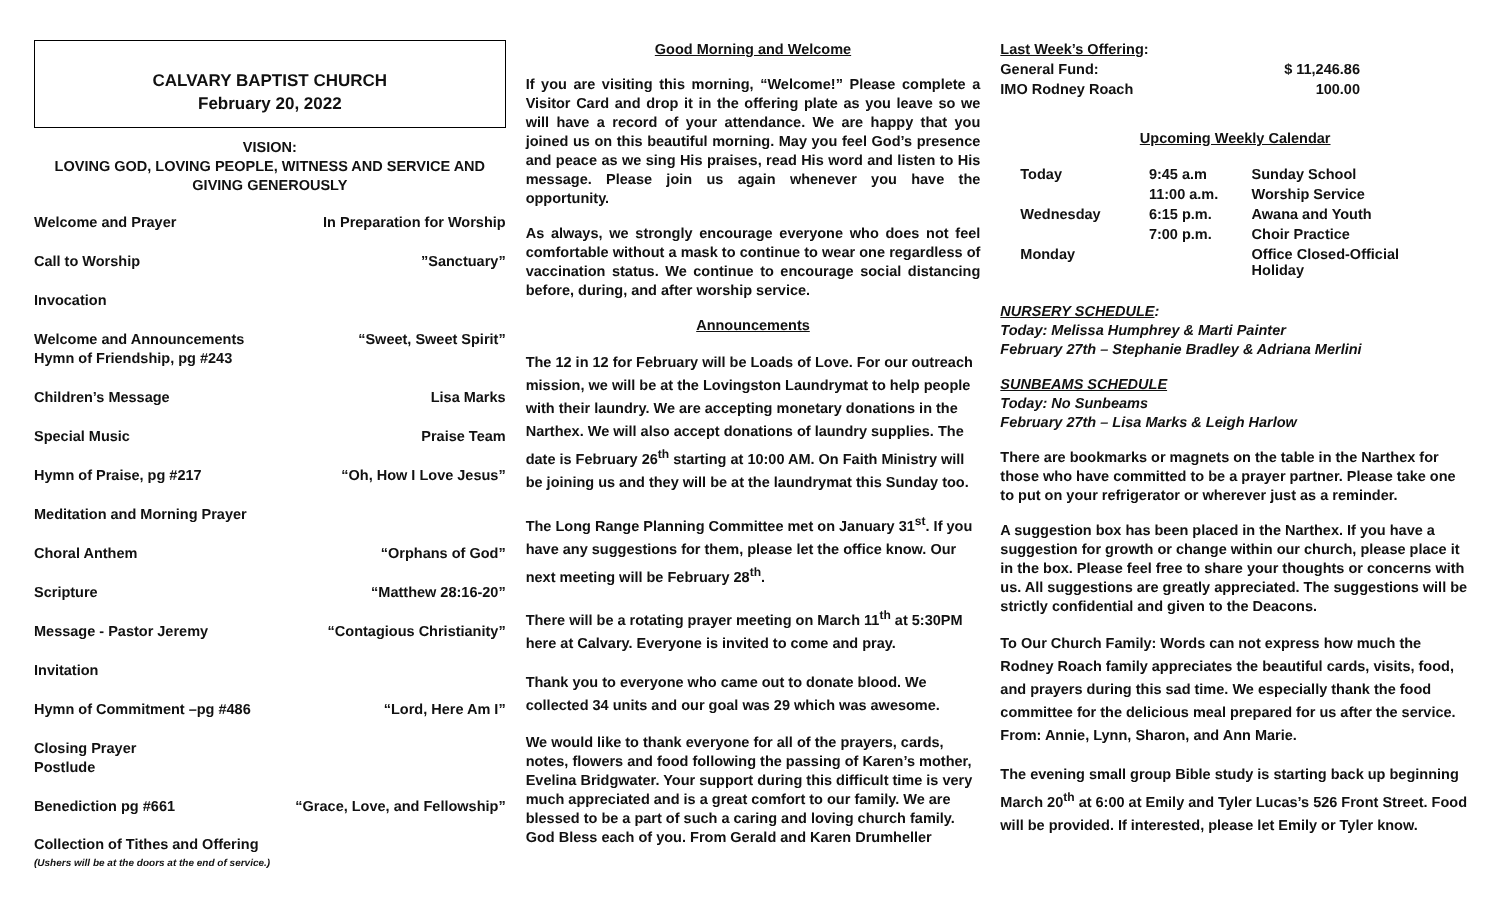CALVARY BAPTIST CHURCH
February 20, 2022
VISION:
LOVING GOD, LOVING PEOPLE, WITNESS AND SERVICE AND
GIVING GENEROUSLY
Welcome and Prayer In Preparation for Worship
Call to Worship”Sanctuary”
Invocation
Welcome and Announcements
Hymn of Friendship, pg #243 “Sweet, Sweet Spirit”
Children’s Message Lisa Marks
Special Music Praise Team
Hymn of Praise, pg #217 “Oh, How I Love Jesus”
Meditation and Morning Prayer
Choral Anthem “Orphans of God”
Scripture “Matthew 28:16-20”
Message - Pastor Jeremy “Contagious Christianity”
Invitation
Hymn of Commitment –pg #486 “Lord, Here Am I”
Closing Prayer
Postlude
Benediction pg #661 “Grace, Love, and Fellowship”
Collection of Tithes and Offering
(Ushers will be at the doors at the end of service.)
Good Morning and Welcome
If you are visiting this morning, “Welcome!” Please complete a Visitor Card and drop it in the offering plate as you leave so we will have a record of your attendance. We are happy that you joined us on this beautiful morning. May you feel God’s presence and peace as we sing His praises, read His word and listen to His message. Please join us again whenever you have the opportunity.
As always, we strongly encourage everyone who does not feel comfortable without a mask to continue to wear one regardless of vaccination status. We continue to encourage social distancing before, during, and after worship service.
Announcements
The 12 in 12 for February will be Loads of Love. For our outreach mission, we will be at the Lovingston Laundrymat to help people with their laundry. We are accepting monetary donations in the Narthex. We will also accept donations of laundry supplies. The date is February 26<sup>th</sup> starting at 10:00 AM. On Faith Ministry will be joining us and they will be at the laundrymat this Sunday too.
The Long Range Planning Committee met on January 31<sup>st</sup>. If you have any suggestions for them, please let the office know. Our next meeting will be February 28<sup>th</sup>.
There will be a rotating prayer meeting on March 11<sup>th</sup> at 5:30PM here at Calvary. Everyone is invited to come and pray.
Thank you to everyone who came out to donate blood. We collected 34 units and our goal was 29 which was awesome.
We would like to thank everyone for all of the prayers, cards, notes, flowers and food following the passing of Karen’s mother, Evelina Bridgwater. Your support during this difficult time is very much appreciated and is a great comfort to our family. We are blessed to be a part of such a caring and loving church family. God Bless each of you. From Gerald and Karen Drumheller
Last Week’s Offering:
| General Fund: | $ 11,246.86 |
| IMO Rodney Roach | 100.00 |
Upcoming Weekly Calendar
| Today | 9:45 a.m | Sunday School |
| | 11:00 a.m. | Worship Service |
| Wednesday | 6:15 p.m. | Awana and Youth |
| | 7:00 p.m. | Choir Practice |
| Monday | | Office Closed-Official Holiday |
NURSERY SCHEDULE:
Today: Melissa Humphrey & Marti Painter
February 27th – Stephanie Bradley & Adriana Merlini
SUNBEAMS SCHEDULE
Today: No Sunbeams
February 27th – Lisa Marks & Leigh Harlow
There are bookmarks or magnets on the table in the Narthex for those who have committed to be a prayer partner. Please take one to put on your refrigerator or wherever just as a reminder.
A suggestion box has been placed in the Narthex. If you have a suggestion for growth or change within our church, please place it in the box. Please feel free to share your thoughts or concerns with us. All suggestions are greatly appreciated. The suggestions will be strictly confidential and given to the Deacons.
To Our Church Family: Words can not express how much the Rodney Roach family appreciates the beautiful cards, visits, food, and prayers during this sad time. We especially thank the food committee for the delicious meal prepared for us after the service. From: Annie, Lynn, Sharon, and Ann Marie.
The evening small group Bible study is starting back up beginning March 20<sup>th</sup> at 6:00 at Emily and Tyler Lucas’s 526 Front Street. Food will be provided. If interested, please let Emily or Tyler know.